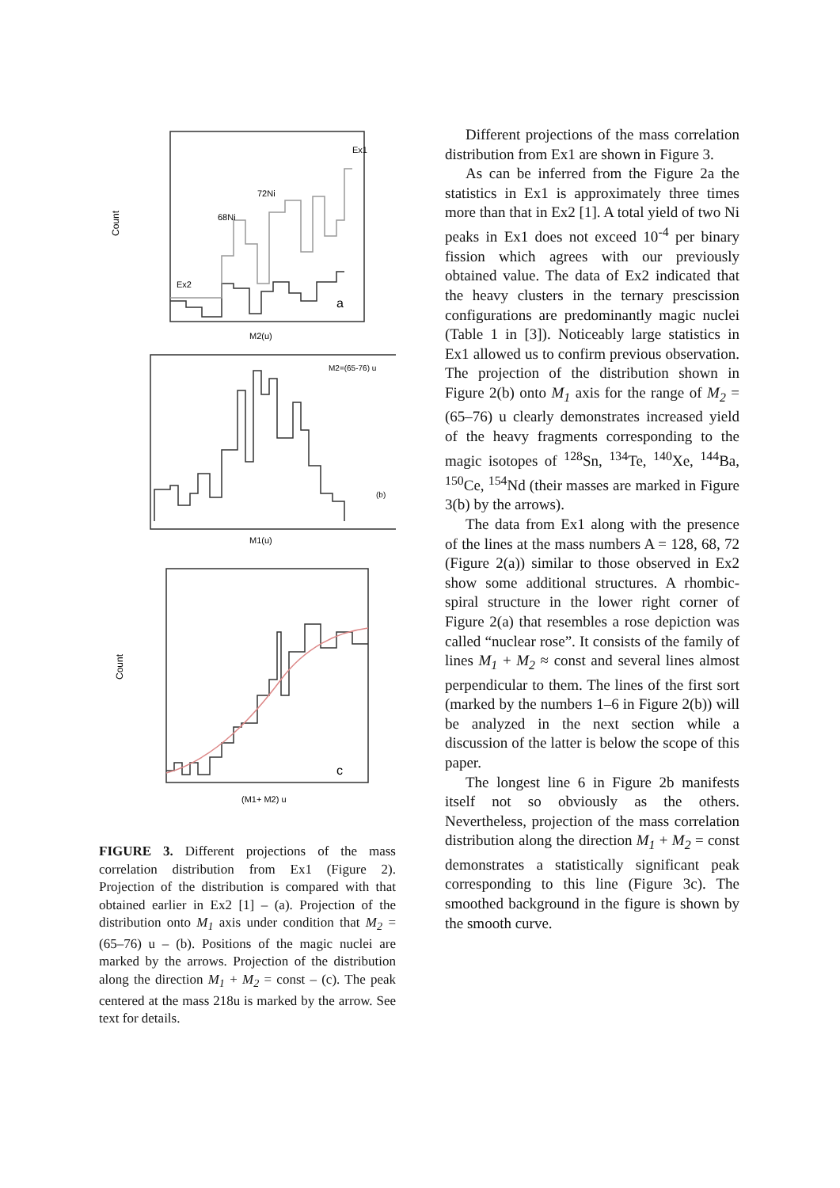Count
Ex1
Ex2
72Ni
68Ni
a
M2(u)
M2=(65-76) u
(b)
M1(u)
Count
c
(M1+ M2) u
FIGURE 3. Different projections of the mass correlation distribution from Ex1 (Figure 2). Projection of the distribution is compared with that obtained earlier in Ex2 [1] – (a). Projection of the distribution onto M<sub>1</sub> axis under condition that M<sub>2</sub> = (65–76) u – (b). Positions of the magic nuclei are marked by the arrows. Projection of the distribution along the direction M<sub>1</sub> + M<sub>2</sub> = const – (c). The peak centered at the mass 218u is marked by the arrow. See text for details.
Different projections of the mass correlation distribution from Ex1 are shown in Figure 3.
As can be inferred from the Figure 2a the statistics in Ex1 is approximately three times more than that in Ex2 [1]. A total yield of two Ni peaks in Ex1 does not exceed 10<sup>-4</sup> per binary fission which agrees with our previously obtained value. The data of Ex2 indicated that the heavy clusters in the ternary prescission configurations are predominantly magic nuclei (Table 1 in [3]). Noticeably large statistics in Ex1 allowed us to confirm previous observation. The projection of the distribution shown in Figure 2(b) onto M<sub>1</sub> axis for the range of M<sub>2</sub> = (65–76) u clearly demonstrates increased yield of the heavy fragments corresponding to the magic isotopes of <sup>128</sup>Sn, <sup>134</sup>Te, <sup>140</sup>Xe, <sup>144</sup>Ba, <sup>150</sup>Ce, <sup>154</sup>Nd (their masses are marked in Figure 3(b) by the arrows).
The data from Ex1 along with the presence of the lines at the mass numbers A = 128, 68, 72 (Figure 2(a)) similar to those observed in Ex2 show some additional structures. A rhombic-spiral structure in the lower right corner of Figure 2(a) that resembles a rose depiction was called “nuclear rose”. It consists of the family of lines M<sub>1</sub> + M<sub>2</sub> ≈ const and several lines almost perpendicular to them. The lines of the first sort (marked by the numbers 1–6 in Figure 2(b)) will be analyzed in the next section while a discussion of the latter is below the scope of this paper.
The longest line 6 in Figure 2b manifests itself not so obviously as the others. Nevertheless, projection of the mass correlation distribution along the direction M<sub>1</sub> + M<sub>2</sub> = const demonstrates a statistically significant peak corresponding to this line (Figure 3c). The smoothed background in the figure is shown by the smooth curve.